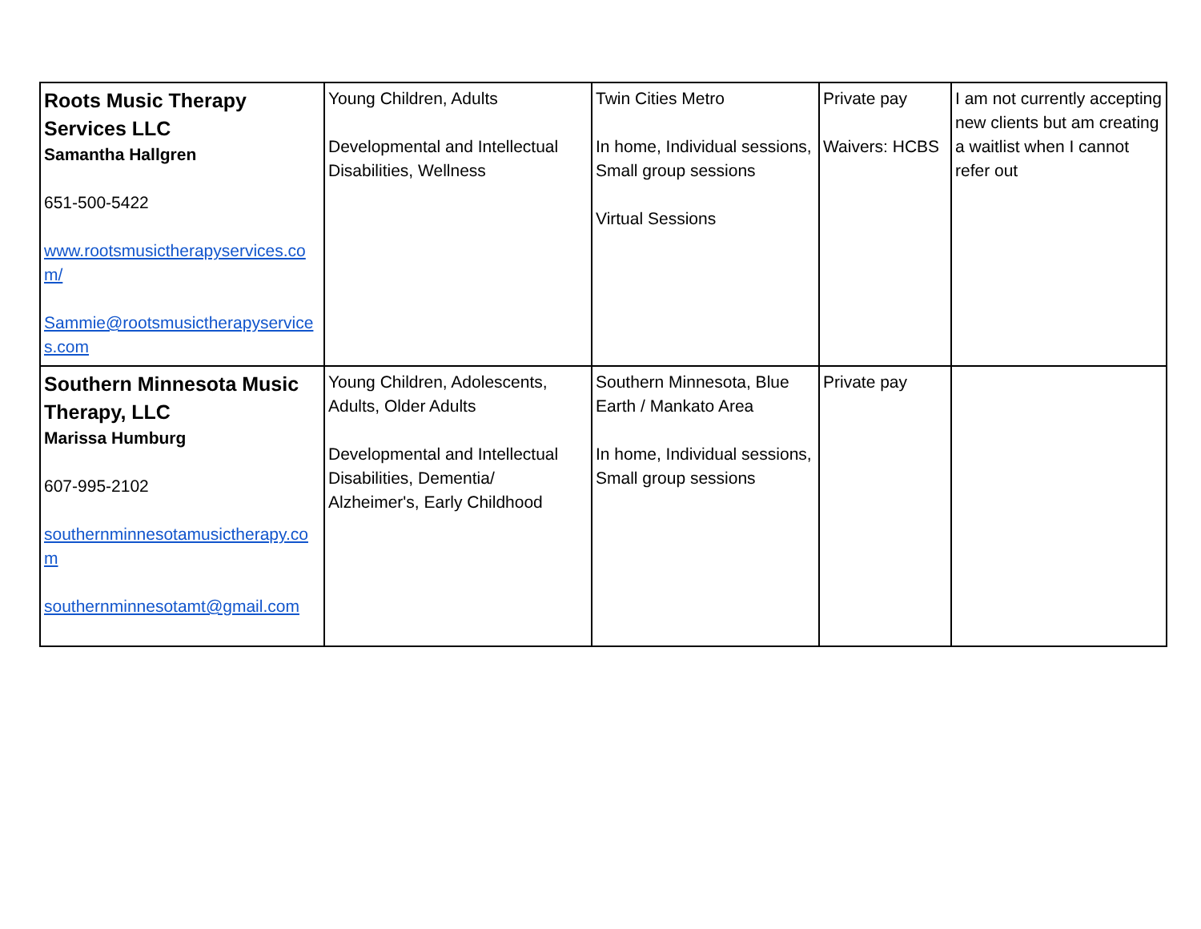| Roots Music Therapy Services LLC Samantha Hallgren 651-500-5422 www.rootsmusictherapyservices.com/ Sammie@rootsmusictherapyservices.com | Young Children, Adults Developmental and Intellectual Disabilities, Wellness | Twin Cities Metro In home, Individual sessions, Small group sessions Virtual Sessions | Private pay Waivers: HCBS | I am not currently accepting new clients but am creating a waitlist when I cannot refer out |
| Southern Minnesota Music Therapy, LLC Marissa Humburg 607-995-2102 southernminnesotamusictherapy.com southernminnesotamt@gmail.com | Young Children, Adolescents, Adults, Older Adults Developmental and Intellectual Disabilities, Dementia/ Alzheimer's, Early Childhood | Southern Minnesota, Blue Earth / Mankato Area In home, Individual sessions, Small group sessions | Private pay | |